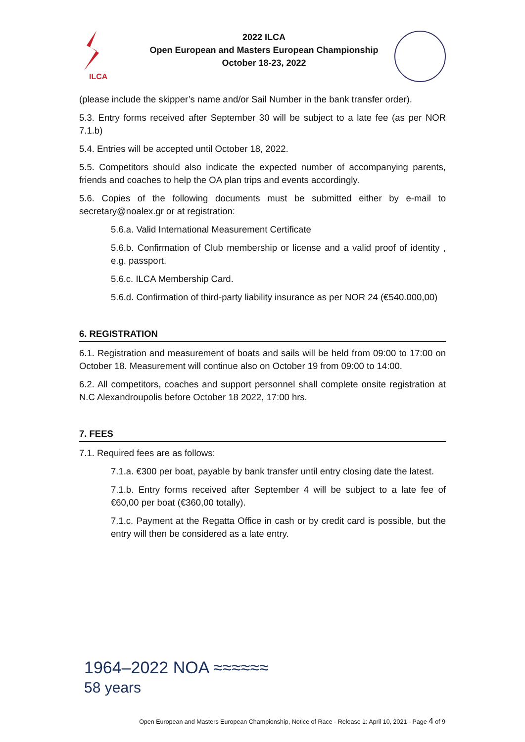ILCA
2022 ILCA
Open European and Masters European Championship
October 18-23, 2022
(please include the skipper’s name and/or Sail Number in the bank transfer order).
5.3. Entry forms received after September 30 will be subject to a late fee (as per NOR 7.1.b)
5.4. Entries will be accepted until October 18, 2022.
5.5. Competitors should also indicate the expected number of accompanying parents, friends and coaches to help the OA plan trips and events accordingly.
5.6. Copies of the following documents must be submitted either by e-mail to secretary@noalex.gr or at registration:
5.6.a. Valid International Measurement Certificate
5.6.b. Confirmation of Club membership or license and a valid proof of identity , e.g. passport.
5.6.c. ILCA Membership Card.
5.6.d. Confirmation of third-party liability insurance as per NOR 24 (€540.000,00)
6. REGISTRATION
6.1. Registration and measurement of boats and sails will be held from 09:00 to 17:00 on October 18. Measurement will continue also on October 19 from 09:00 to 14:00.
6.2. All competitors, coaches and support personnel shall complete onsite registration at N.C Alexandroupolis before October 18 2022, 17:00 hrs.
7. FEES
7.1. Required fees are as follows:
7.1.a. €300 per boat, payable by bank transfer until entry closing date the latest.
7.1.b. Entry forms received after September 4 will be subject to a late fee of €60,00 per boat (€360,00 totally).
7.1.c. Payment at the Regatta Office in cash or by credit card is possible, but the entry will then be considered as a late entry.
1964–2022 NOA ≈≈≈≈≈≈
58 years
Open European and Masters European Championship, Notice of Race - Release 1: April 10, 2021 - Page 4 of 9